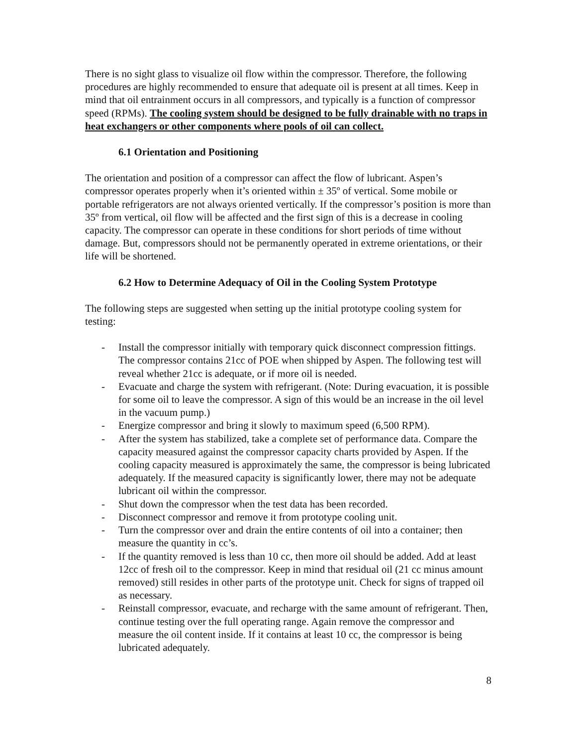There is no sight glass to visualize oil flow within the compressor. Therefore, the following procedures are highly recommended to ensure that adequate oil is present at all times. Keep in mind that oil entrainment occurs in all compressors, and typically is a function of compressor speed (RPMs). The cooling system should be designed to be fully drainable with no traps in heat exchangers or other components where pools of oil can collect.
6.1 Orientation and Positioning
The orientation and position of a compressor can affect the flow of lubricant. Aspen’s compressor operates properly when it’s oriented within ± 35º of vertical. Some mobile or portable refrigerators are not always oriented vertically. If the compressor’s position is more than 35º from vertical, oil flow will be affected and the first sign of this is a decrease in cooling capacity. The compressor can operate in these conditions for short periods of time without damage. But, compressors should not be permanently operated in extreme orientations, or their life will be shortened.
6.2 How to Determine Adequacy of Oil in the Cooling System Prototype
The following steps are suggested when setting up the initial prototype cooling system for testing:
- Install the compressor initially with temporary quick disconnect compression fittings. The compressor contains 21cc of POE when shipped by Aspen. The following test will reveal whether 21cc is adequate, or if more oil is needed.
- Evacuate and charge the system with refrigerant. (Note: During evacuation, it is possible for some oil to leave the compressor. A sign of this would be an increase in the oil level in the vacuum pump.)
- Energize compressor and bring it slowly to maximum speed (6,500 RPM).
- After the system has stabilized, take a complete set of performance data. Compare the capacity measured against the compressor capacity charts provided by Aspen. If the cooling capacity measured is approximately the same, the compressor is being lubricated adequately. If the measured capacity is significantly lower, there may not be adequate lubricant oil within the compressor.
- Shut down the compressor when the test data has been recorded.
- Disconnect compressor and remove it from prototype cooling unit.
- Turn the compressor over and drain the entire contents of oil into a container; then measure the quantity in cc’s.
- If the quantity removed is less than 10 cc, then more oil should be added. Add at least 12cc of fresh oil to the compressor. Keep in mind that residual oil (21 cc minus amount removed) still resides in other parts of the prototype unit. Check for signs of trapped oil as necessary.
- Reinstall compressor, evacuate, and recharge with the same amount of refrigerant. Then, continue testing over the full operating range. Again remove the compressor and measure the oil content inside. If it contains at least 10 cc, the compressor is being lubricated adequately.
8